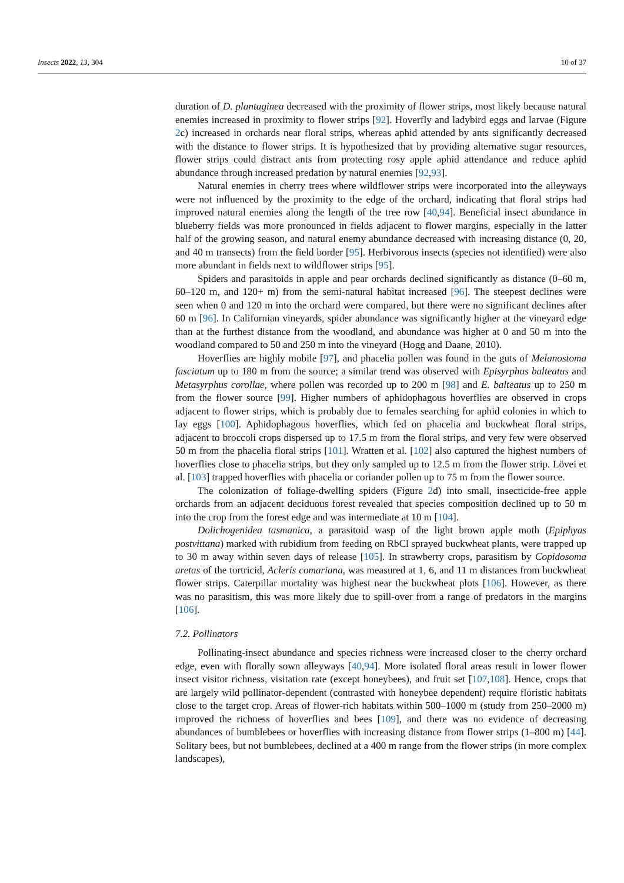Insects 2022, 13, 304 10 of 37
duration of D. plantaginea decreased with the proximity of flower strips, most likely because natural enemies increased in proximity to flower strips [92]. Hoverfly and ladybird eggs and larvae (Figure 2c) increased in orchards near floral strips, whereas aphid attended by ants significantly decreased with the distance to flower strips. It is hypothesized that by providing alternative sugar resources, flower strips could distract ants from protecting rosy apple aphid attendance and reduce aphid abundance through increased predation by natural enemies [92,93].
Natural enemies in cherry trees where wildflower strips were incorporated into the alleyways were not influenced by the proximity to the edge of the orchard, indicating that floral strips had improved natural enemies along the length of the tree row [40,94]. Beneficial insect abundance in blueberry fields was more pronounced in fields adjacent to flower margins, especially in the latter half of the growing season, and natural enemy abundance decreased with increasing distance (0, 20, and 40 m transects) from the field border [95]. Herbivorous insects (species not identified) were also more abundant in fields next to wildflower strips [95].
Spiders and parasitoids in apple and pear orchards declined significantly as distance (0–60 m, 60–120 m, and 120+ m) from the semi-natural habitat increased [96]. The steepest declines were seen when 0 and 120 m into the orchard were compared, but there were no significant declines after 60 m [96]. In Californian vineyards, spider abundance was significantly higher at the vineyard edge than at the furthest distance from the woodland, and abundance was higher at 0 and 50 m into the woodland compared to 50 and 250 m into the vineyard (Hogg and Daane, 2010).
Hoverflies are highly mobile [97], and phacelia pollen was found in the guts of Melanostoma fasciatum up to 180 m from the source; a similar trend was observed with Episyrphus balteatus and Metasyrphus corollae, where pollen was recorded up to 200 m [98] and E. balteatus up to 250 m from the flower source [99]. Higher numbers of aphidophagous hoverflies are observed in crops adjacent to flower strips, which is probably due to females searching for aphid colonies in which to lay eggs [100]. Aphidophagous hoverflies, which fed on phacelia and buckwheat floral strips, adjacent to broccoli crops dispersed up to 17.5 m from the floral strips, and very few were observed 50 m from the phacelia floral strips [101]. Wratten et al. [102] also captured the highest numbers of hoverflies close to phacelia strips, but they only sampled up to 12.5 m from the flower strip. Lövei et al. [103] trapped hoverflies with phacelia or coriander pollen up to 75 m from the flower source.
The colonization of foliage-dwelling spiders (Figure 2d) into small, insecticide-free apple orchards from an adjacent deciduous forest revealed that species composition declined up to 50 m into the crop from the forest edge and was intermediate at 10 m [104].
Dolichogenidea tasmanica, a parasitoid wasp of the light brown apple moth (Epiphyas postvittana) marked with rubidium from feeding on RbCl sprayed buckwheat plants, were trapped up to 30 m away within seven days of release [105]. In strawberry crops, parasitism by Copidosoma aretas of the tortricid, Acleris comariana, was measured at 1, 6, and 11 m distances from buckwheat flower strips. Caterpillar mortality was highest near the buckwheat plots [106]. However, as there was no parasitism, this was more likely due to spill-over from a range of predators in the margins [106].
7.2. Pollinators
Pollinating-insect abundance and species richness were increased closer to the cherry orchard edge, even with florally sown alleyways [40,94]. More isolated floral areas result in lower flower insect visitor richness, visitation rate (except honeybees), and fruit set [107,108]. Hence, crops that are largely wild pollinator-dependent (contrasted with honeybee dependent) require floristic habitats close to the target crop. Areas of flower-rich habitats within 500–1000 m (study from 250–2000 m) improved the richness of hoverflies and bees [109], and there was no evidence of decreasing abundances of bumblebees or hoverflies with increasing distance from flower strips (1–800 m) [44]. Solitary bees, but not bumblebees, declined at a 400 m range from the flower strips (in more complex landscapes),